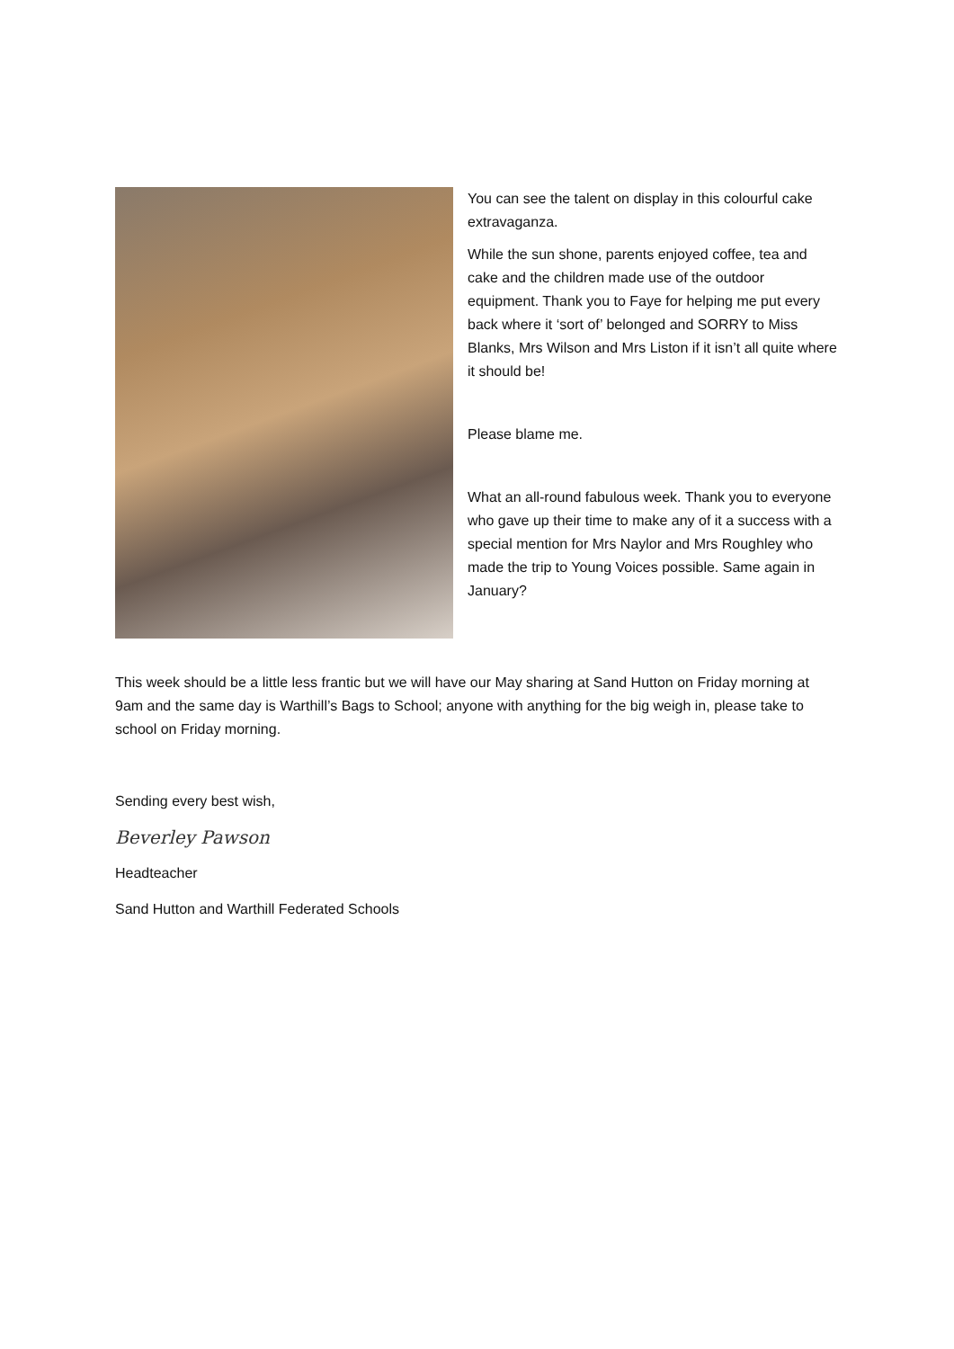You can see the talent on display in this colourful cake extravaganza.
While the sun shone, parents enjoyed coffee, tea and cake and the children made use of the outdoor equipment. Thank you to Faye for helping me put every back where it ‘sort of’ belonged and SORRY to Miss Blanks, Mrs Wilson and Mrs Liston if it isn’t all quite where it should be!
Please blame me.
What an all-round fabulous week. Thank you to everyone who gave up their time to make any of it a success with a special mention for Mrs Naylor and Mrs Roughley who made the trip to Young Voices possible. Same again in January?
This week should be a little less frantic but we will have our May sharing at Sand Hutton on Friday morning at 9am and the same day is Warthill’s Bags to School; anyone with anything for the big weigh in, please take to school on Friday morning.
Sending every best wish,
Beverley Pawson
Headteacher
Sand Hutton and Warthill Federated Schools